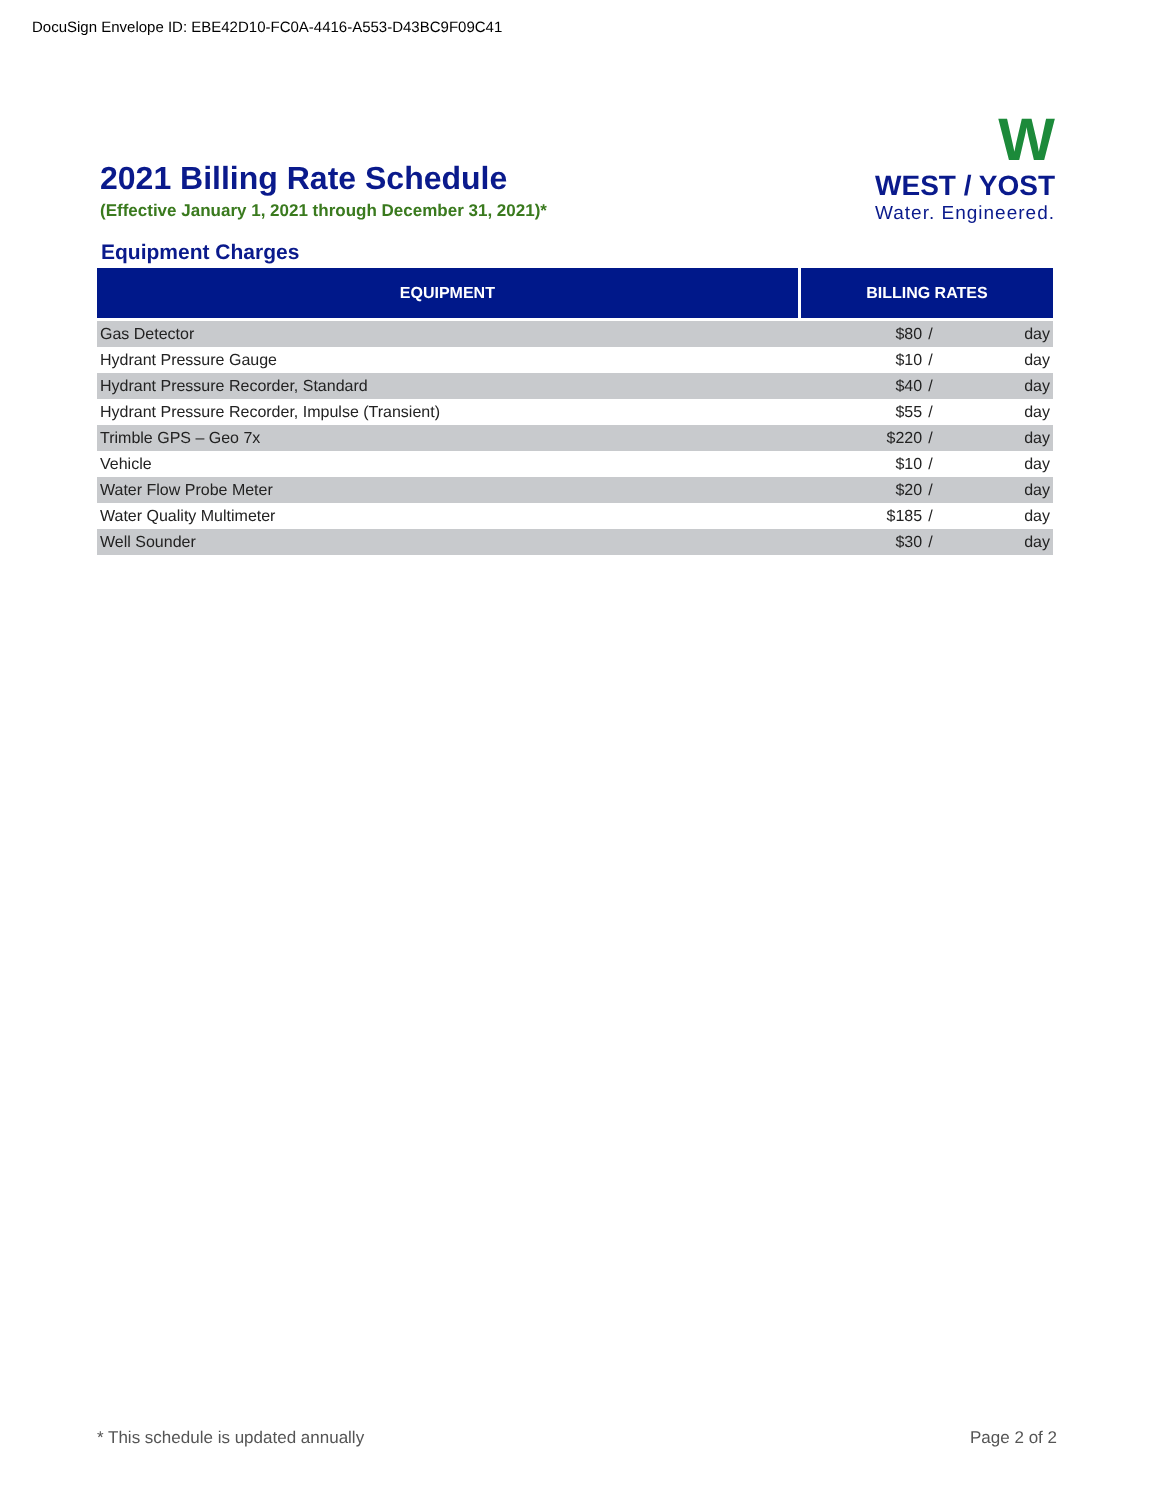DocuSign Envelope ID: EBE42D10-FC0A-4416-A553-D43BC9F09C41
2021 Billing Rate Schedule
(Effective January 1, 2021 through December 31, 2021)*
W
WEST / YOST
Water. Engineered.
Equipment Charges
| EQUIPMENT | BILLING RATES | | |
| --- | --- | --- | --- |
| Gas Detector | $80 | / | day |
| Hydrant Pressure Gauge | $10 | / | day |
| Hydrant Pressure Recorder, Standard | $40 | / | day |
| Hydrant Pressure Recorder, Impulse (Transient) | $55 | / | day |
| Trimble GPS – Geo 7x | $220 | / | day |
| Vehicle | $10 | / | day |
| Water Flow Probe Meter | $20 | / | day |
| Water Quality Multimeter | $185 | / | day |
| Well Sounder | $30 | / | day |
* This schedule is updated annually Page 2 of 2